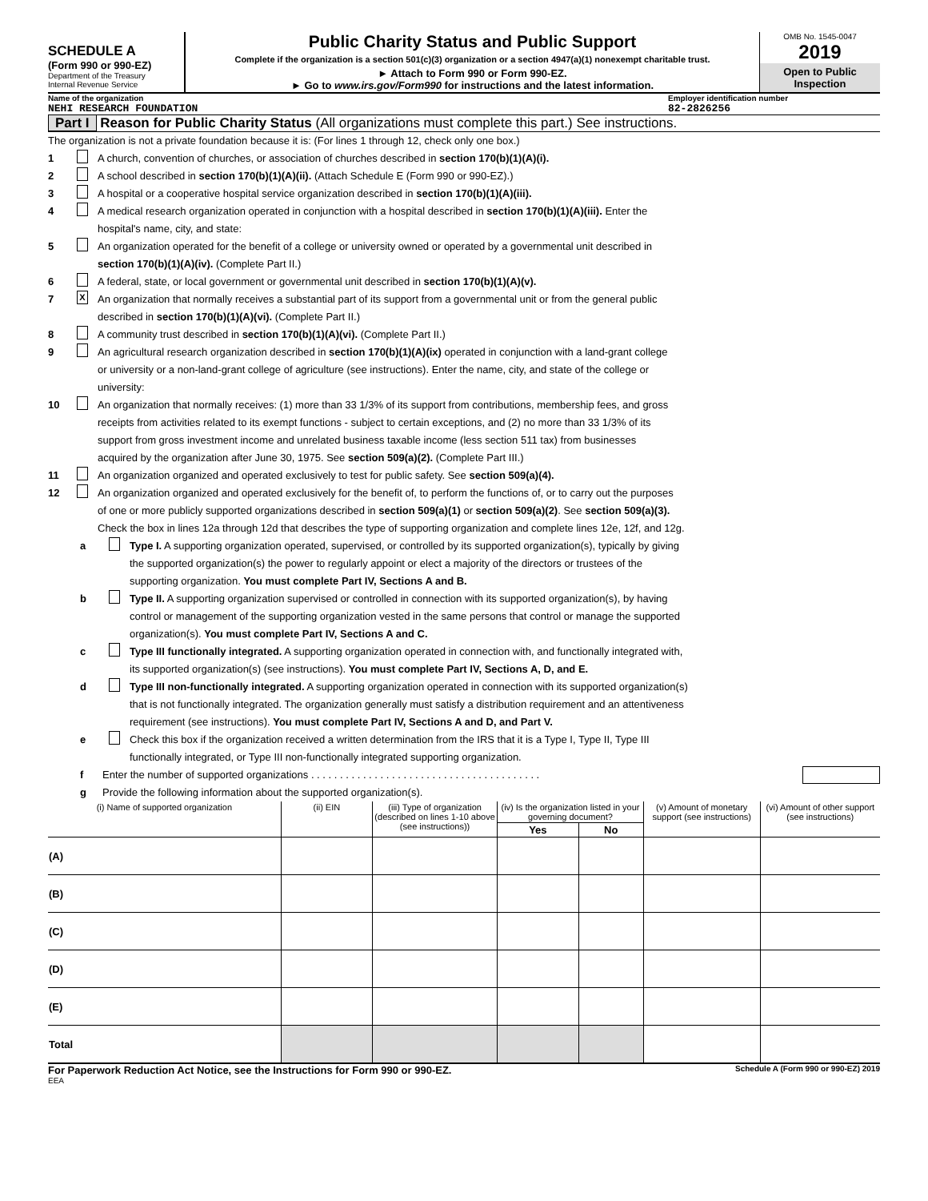SCHEDULE A
(Form 990 or 990-EZ)
Department of the Treasury
Internal Revenue Service
Public Charity Status and Public Support
Complete if the organization is a section 501(c)(3) organization or a section 4947(a)(1) nonexempt charitable trust.
► Attach to Form 990 or Form 990-EZ.
► Go to www.irs.gov/Form990 for instructions and the latest information.
OMB No. 1545-0047
2019
Open to Public Inspection
Name of the organization Employer identification number
NEHI RESEARCH FOUNDATION 82-2826256
Part I Reason for Public Charity Status (All organizations must complete this part.) See instructions.
The organization is not a private foundation because it is: (For lines 1 through 12, check only one box.)
1 A church, convention of churches, or association of churches described in section 170(b)(1)(A)(i).
2 A school described in section 170(b)(1)(A)(ii). (Attach Schedule E (Form 990 or 990-EZ).)
3 A hospital or a cooperative hospital service organization described in section 170(b)(1)(A)(iii).
4 A medical research organization operated in conjunction with a hospital described in section 170(b)(1)(A)(iii). Enter the
hospital's name, city, and state:
5 An organization operated for the benefit of a college or university owned or operated by a governmental unit described in
section 170(b)(1)(A)(iv). (Complete Part II.)
6 A federal, state, or local government or governmental unit described in section 170(b)(1)(A)(v).
7 X An organization that normally receives a substantial part of its support from a governmental unit or from the general public
described in section 170(b)(1)(A)(vi). (Complete Part II.)
8 A community trust described in section 170(b)(1)(A)(vi). (Complete Part II.)
9 An agricultural research organization described in section 170(b)(1)(A)(ix) operated in conjunction with a land-grant college
or university or a non-land-grant college of agriculture (see instructions). Enter the name, city, and state of the college or
university:
10 An organization that normally receives: (1) more than 33 1/3% of its support from contributions, membership fees, and gross
receipts from activities related to its exempt functions - subject to certain exceptions, and (2) no more than 33 1/3% of its
support from gross investment income and unrelated business taxable income (less section 511 tax) from businesses
acquired by the organization after June 30, 1975. See section 509(a)(2). (Complete Part III.)
11 An organization organized and operated exclusively to test for public safety. See section 509(a)(4).
12 An organization organized and operated exclusively for the benefit of, to perform the functions of, or to carry out the purposes
of one or more publicly supported organizations described in section 509(a)(1) or section 509(a)(2). See section 509(a)(3).
Check the box in lines 12a through 12d that describes the type of supporting organization and complete lines 12e, 12f, and 12g.
a Type I. A supporting organization operated, supervised, or controlled by its supported organization(s), typically by giving
the supported organization(s) the power to regularly appoint or elect a majority of the directors or trustees of the
supporting organization. You must complete Part IV, Sections A and B.
b Type II. A supporting organization supervised or controlled in connection with its supported organization(s), by having
control or management of the supporting organization vested in the same persons that control or manage the supported
organization(s). You must complete Part IV, Sections A and C.
c Type III functionally integrated. A supporting organization operated in connection with, and functionally integrated with,
its supported organization(s) (see instructions). You must complete Part IV, Sections A, D, and E.
d Type III non-functionally integrated. A supporting organization operated in connection with its supported organization(s)
that is not functionally integrated. The organization generally must satisfy a distribution requirement and an attentiveness
requirement (see instructions). You must complete Part IV, Sections A and D, and Part V.
e Check this box if the organization received a written determination from the IRS that it is a Type I, Type II, Type III
functionally integrated, or Type III non-functionally integrated supporting organization.
f Enter the number of supported organizations . . . . . . . . . . . . . . . . . . . . . . . . . . . . . . . . . . . . . . . .
g Provide the following information about the supported organization(s).
| (i) Name of supported organization | (ii) EIN | (iii) Type of organization (described on lines 1-10 above (see instructions)) | (iv) Is the organization listed in your governing document? | | (v) Amount of monetary support (see instructions) | (vi) Amount of other support (see instructions) |
| --- | --- | --- | --- | --- | --- | --- |
| | | | Yes | No | | |
| (A) | | | | | | |
| (B) | | | | | | |
| (C) | | | | | | |
| (D) | | | | | | |
| (E) | | | | | | |
| Total | | | | | | |
For Paperwork Reduction Act Notice, see the Instructions for Form 990 or 990-EZ.
Schedule A (Form 990 or 990-EZ) 2019
EEA